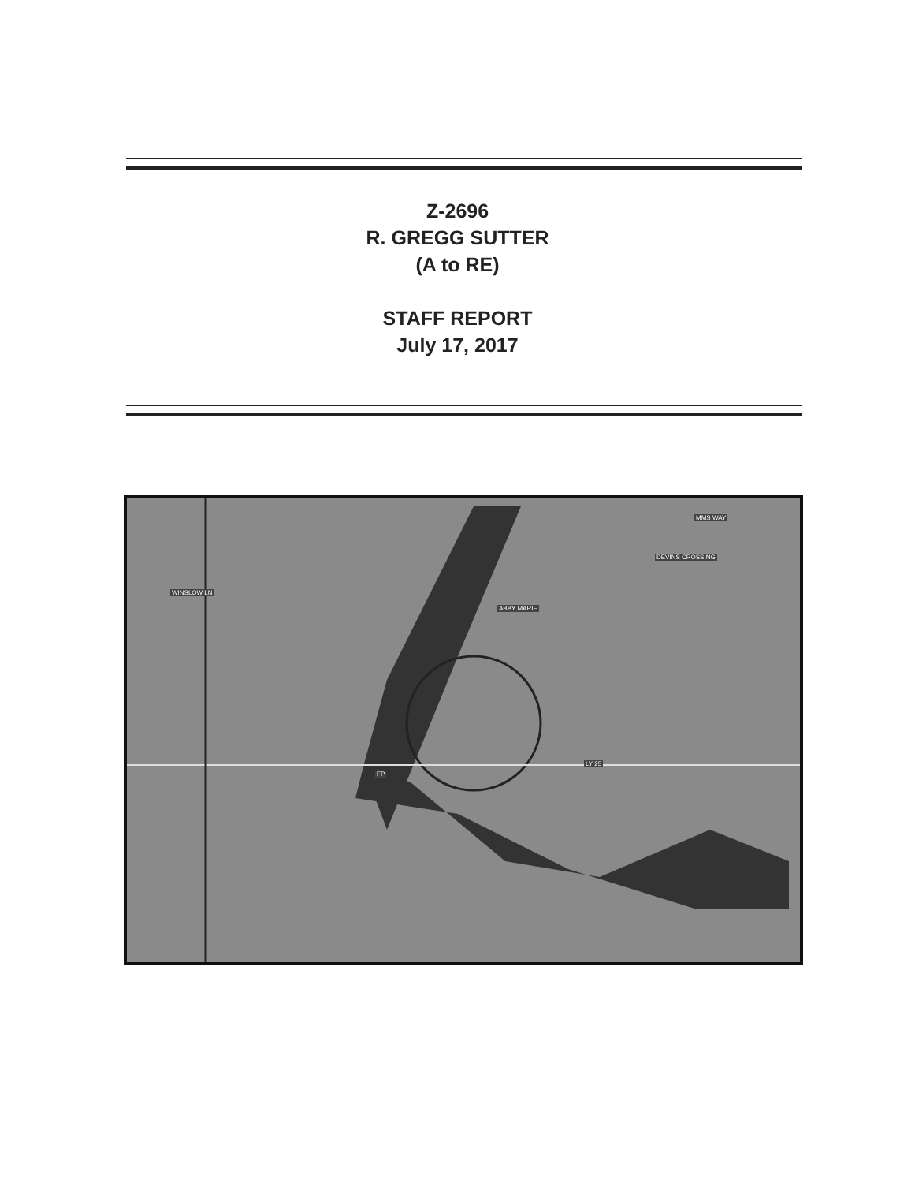Z-2696
R. GREGG SUTTER
(A to RE)
STAFF REPORT
July 17, 2017
MMS WAY
DEVINS CROSSING
WINSLOW LN
ABBY MARIE
LY 25
FP